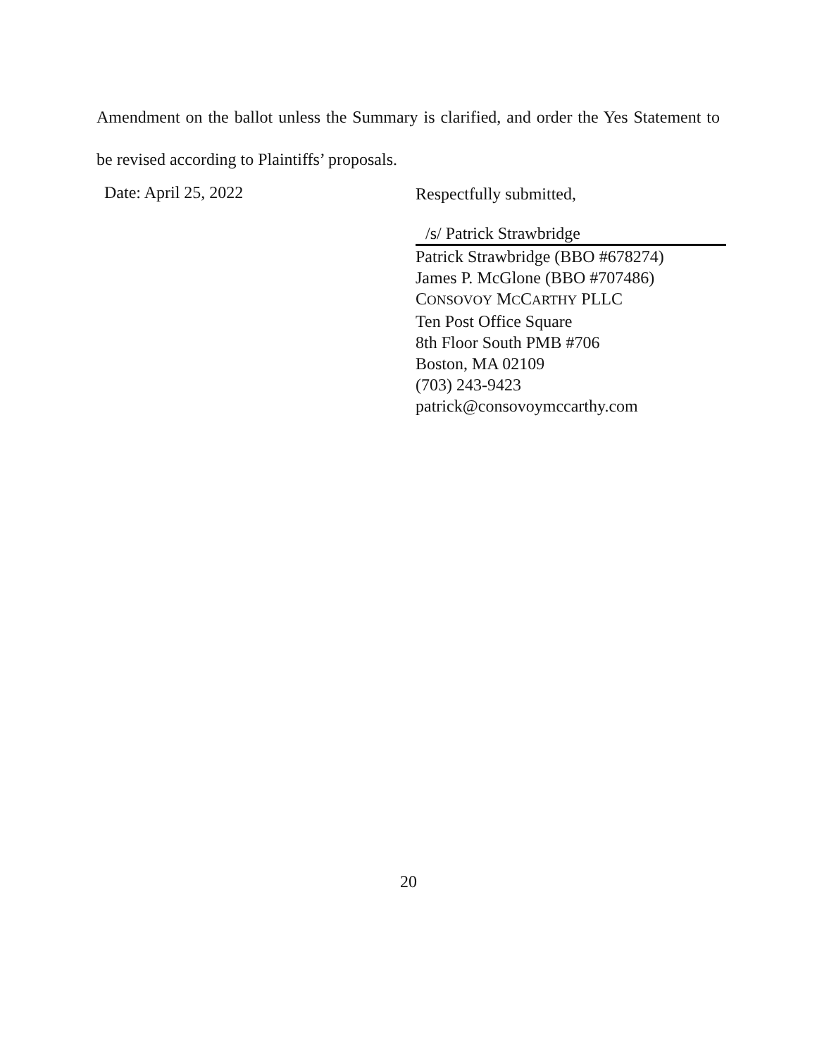Amendment on the ballot unless the Summary is clarified, and order the Yes Statement to be revised according to Plaintiffs’ proposals.
Date: April 25, 2022
Respectfully submitted,
/s/ Patrick Strawbridge
Patrick Strawbridge (BBO #678274)
James P. McGlone (BBO #707486)
CONSOVOY MCCARTHY PLLC
Ten Post Office Square
8th Floor South PMB #706
Boston, MA 02109
(703) 243-9423
patrick@consovoymccarthy.com
20